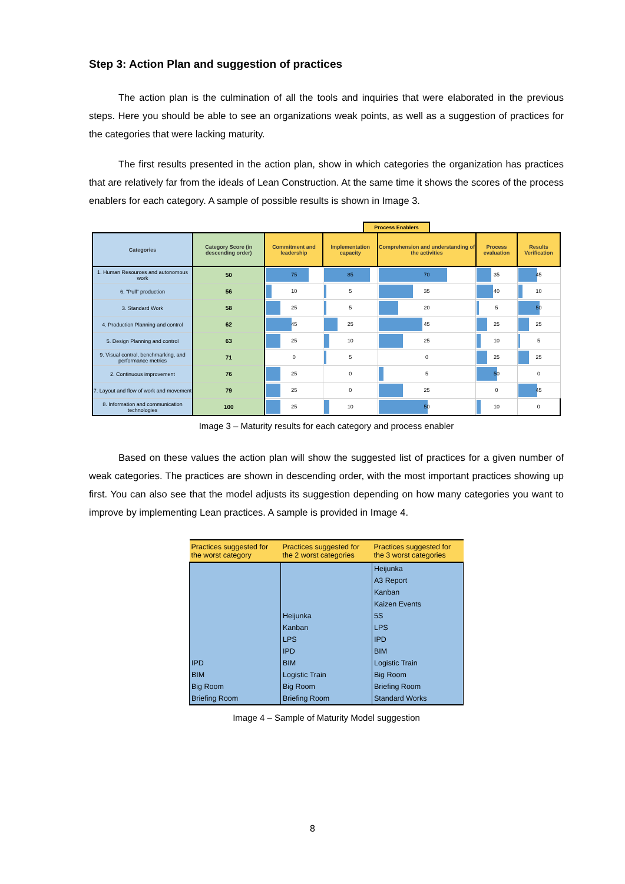Step 3: Action Plan and suggestion of practices
The action plan is the culmination of all the tools and inquiries that were elaborated in the previous steps. Here you should be able to see an organizations weak points, as well as a suggestion of practices for the categories that were lacking maturity.
The first results presented in the action plan, show in which categories the organization has practices that are relatively far from the ideals of Lean Construction. At the same time it shows the scores of the process enablers for each category. A sample of possible results is shown in Image 3.
Process Enablers
| Categories | Category Score (in descending order) | Commitment and leadership | Implementation capacity | Comprehension and understanding of the activities | Process evaluation | Results Verification |
| --- | --- | --- | --- | --- | --- | --- |
| 1. Human Resources and autonomous work | 50 | 75 | 85 | 70 | 35 | 45 |
| 6. "Pull" production | 56 | 10 | 5 | 35 | 40 | 10 |
| 3. Standard Work | 58 | 25 | 5 | 20 | 5 | 50 |
| 4. Production Planning and control | 62 | 45 | 25 | 45 | 25 | 25 |
| 5. Design Planning and control | 63 | 25 | 10 | 25 | 10 | 5 |
| 9. Visual control, benchmarking, and performance metrics | 71 | 0 | 5 | 0 | 25 | 25 |
| 2. Continuous improvement | 76 | 25 | 0 | 5 | 50 | 0 |
| 7. Layout and flow of work and movement | 79 | 25 | 0 | 25 | 0 | 45 |
| 8. Information and communication technologies | 100 | 25 | 10 | 50 | 10 | 0 |
Image 3 – Maturity results for each category and process enabler
Based on these values the action plan will show the suggested list of practices for a given number of weak categories. The practices are shown in descending order, with the most important practices showing up first. You can also see that the model adjusts its suggestion depending on how many categories you want to improve by implementing Lean practices. A sample is provided in Image 4.
| Practices suggested for the worst category | Practices suggested for the 2 worst categories | Practices suggested for the 3 worst categories |
| --- | --- | --- |
| IPD BIM Big Room Briefing Room | Heijunka Kanban LPS IPD BIM Logistic Train Big Room Briefing Room | Heijunka A3 Report Kanban Kaizen Events 5S LPS IPD BIM Logistic Train Big Room Briefing Room Standard Works |
Image 4 – Sample of Maturity Model suggestion
8